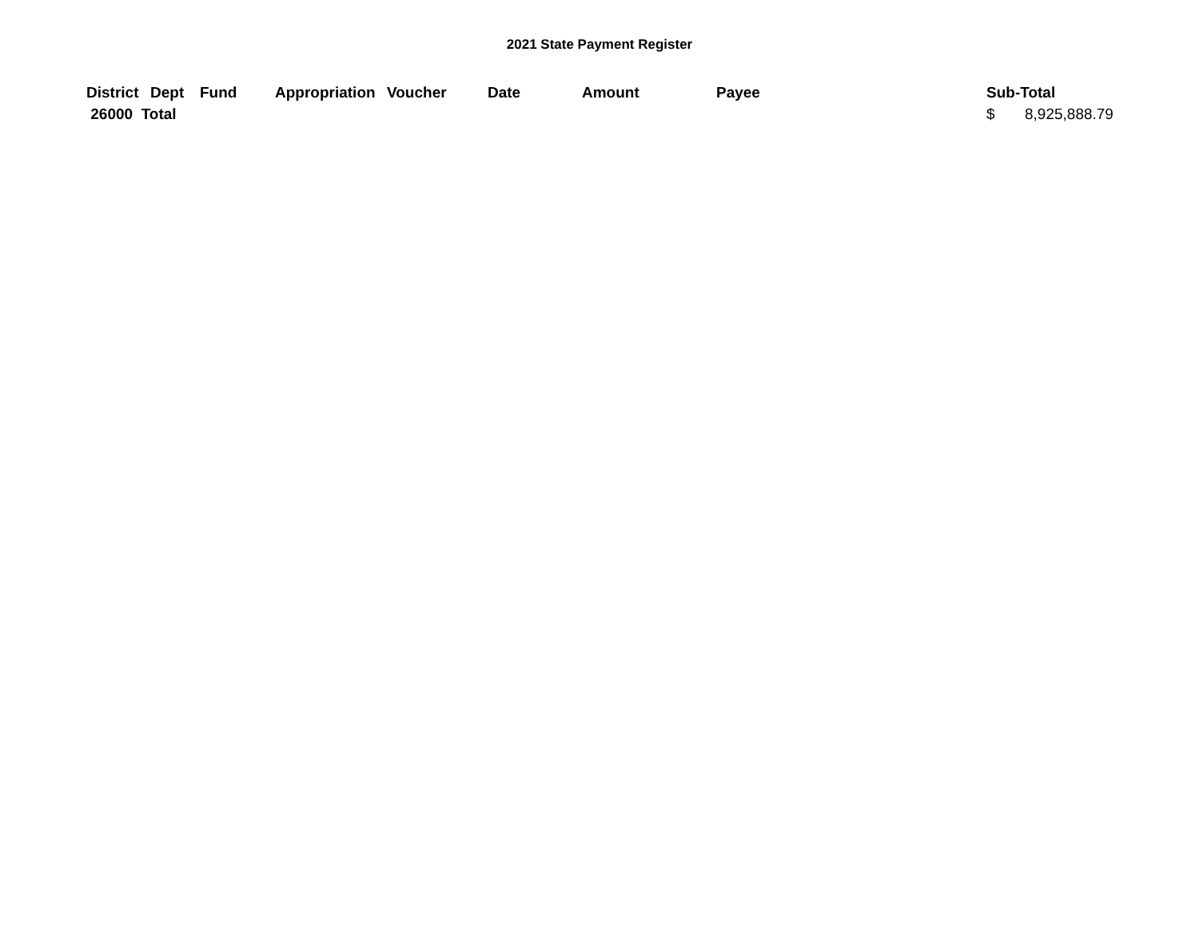2021 State Payment Register
| District | Dept | Fund | Appropriation | Voucher | Date | Amount | Payee | Sub-Total | |
| --- | --- | --- | --- | --- | --- | --- | --- | --- | --- |
| 26000 Total | | | | | | | | $ | 8,925,888.79 |